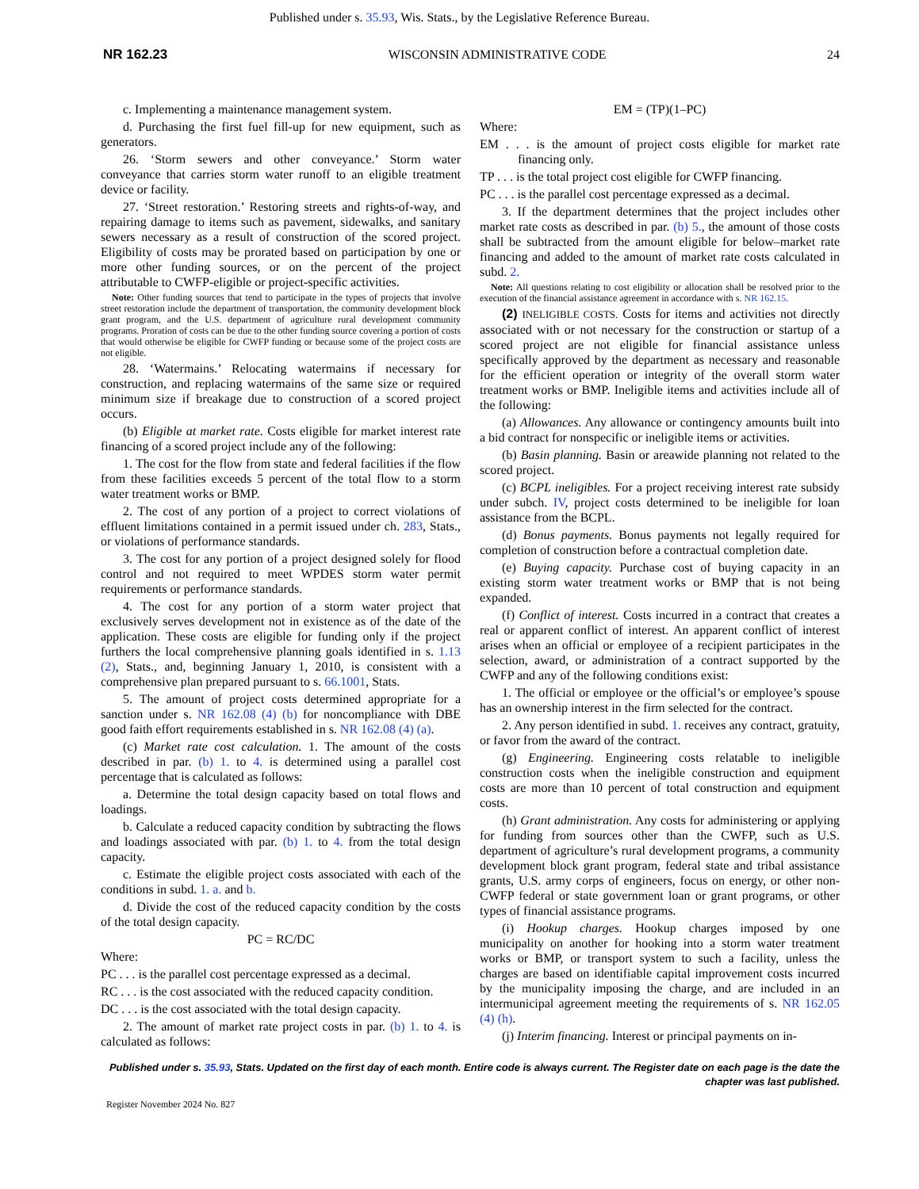Published under s. 35.93, Wis. Stats., by the Legislative Reference Bureau.
NR 162.23 WISCONSIN ADMINISTRATIVE CODE 24
c. Implementing a maintenance management system.
d. Purchasing the first fuel fill-up for new equipment, such as generators.
26. ‘Storm sewers and other conveyance.’ Storm water conveyance that carries storm water runoff to an eligible treatment device or facility.
27. ‘Street restoration.’ Restoring streets and rights-of-way, and repairing damage to items such as pavement, sidewalks, and sanitary sewers necessary as a result of construction of the scored project. Eligibility of costs may be prorated based on participation by one or more other funding sources, or on the percent of the project attributable to CWFP-eligible or project-specific activities.
Note: Other funding sources that tend to participate in the types of projects that involve street restoration include the department of transportation, the community development block grant program, and the U.S. department of agriculture rural development community programs. Proration of costs can be due to the other funding source covering a portion of costs that would otherwise be eligible for CWFP funding or because some of the project costs are not eligible.
28. ‘Watermains.’ Relocating watermains if necessary for construction, and replacing watermains of the same size or required minimum size if breakage due to construction of a scored project occurs.
(b) Eligible at market rate. Costs eligible for market interest rate financing of a scored project include any of the following:
1. The cost for the flow from state and federal facilities if the flow from these facilities exceeds 5 percent of the total flow to a storm water treatment works or BMP.
2. The cost of any portion of a project to correct violations of effluent limitations contained in a permit issued under ch. 283, Stats., or violations of performance standards.
3. The cost for any portion of a project designed solely for flood control and not required to meet WPDES storm water permit requirements or performance standards.
4. The cost for any portion of a storm water project that exclusively serves development not in existence as of the date of the application. These costs are eligible for funding only if the project furthers the local comprehensive planning goals identified in s. 1.13 (2), Stats., and, beginning January 1, 2010, is consistent with a comprehensive plan prepared pursuant to s. 66.1001, Stats.
5. The amount of project costs determined appropriate for a sanction under s. NR 162.08 (4) (b) for noncompliance with DBE good faith effort requirements established in s. NR 162.08 (4) (a).
(c) Market rate cost calculation. 1. The amount of the costs described in par. (b) 1. to 4. is determined using a parallel cost percentage that is calculated as follows:
a. Determine the total design capacity based on total flows and loadings.
b. Calculate a reduced capacity condition by subtracting the flows and loadings associated with par. (b) 1. to 4. from the total design capacity.
c. Estimate the eligible project costs associated with each of the conditions in subd. 1. a. and b.
d. Divide the cost of the reduced capacity condition by the costs of the total design capacity.
PC = RC/DC
Where:
PC . . . is the parallel cost percentage expressed as a decimal.
RC . . . is the cost associated with the reduced capacity condition.
DC . . . is the cost associated with the total design capacity.
2. The amount of market rate project costs in par. (b) 1. to 4. is calculated as follows:
EM = (TP)(1–PC)
Where:
EM . . . is the amount of project costs eligible for market rate financing only.
TP . . . is the total project cost eligible for CWFP financing.
PC . . . is the parallel cost percentage expressed as a decimal.
3. If the department determines that the project includes other market rate costs as described in par. (b) 5., the amount of those costs shall be subtracted from the amount eligible for below–market rate financing and added to the amount of market rate costs calculated in subd. 2.
Note: All questions relating to cost eligibility or allocation shall be resolved prior to the execution of the financial assistance agreement in accordance with s. NR 162.15.
(2) INELIGIBLE COSTS. Costs for items and activities not directly associated with or not necessary for the construction or startup of a scored project are not eligible for financial assistance unless specifically approved by the department as necessary and reasonable for the efficient operation or integrity of the overall storm water treatment works or BMP. Ineligible items and activities include all of the following:
(a) Allowances. Any allowance or contingency amounts built into a bid contract for nonspecific or ineligible items or activities.
(b) Basin planning. Basin or areawide planning not related to the scored project.
(c) BCPL ineligibles. For a project receiving interest rate subsidy under subch. IV, project costs determined to be ineligible for loan assistance from the BCPL.
(d) Bonus payments. Bonus payments not legally required for completion of construction before a contractual completion date.
(e) Buying capacity. Purchase cost of buying capacity in an existing storm water treatment works or BMP that is not being expanded.
(f) Conflict of interest. Costs incurred in a contract that creates a real or apparent conflict of interest. An apparent conflict of interest arises when an official or employee of a recipient participates in the selection, award, or administration of a contract supported by the CWFP and any of the following conditions exist:
1. The official or employee or the official’s or employee’s spouse has an ownership interest in the firm selected for the contract.
2. Any person identified in subd. 1. receives any contract, gratuity, or favor from the award of the contract.
(g) Engineering. Engineering costs relatable to ineligible construction costs when the ineligible construction and equipment costs are more than 10 percent of total construction and equipment costs.
(h) Grant administration. Any costs for administering or applying for funding from sources other than the CWFP, such as U.S. department of agriculture’s rural development programs, a community development block grant program, federal state and tribal assistance grants, U.S. army corps of engineers, focus on energy, or other non-CWFP federal or state government loan or grant programs, or other types of financial assistance programs.
(i) Hookup charges. Hookup charges imposed by one municipality on another for hooking into a storm water treatment works or BMP, or transport system to such a facility, unless the charges are based on identifiable capital improvement costs incurred by the municipality imposing the charge, and are included in an intermunicipal agreement meeting the requirements of s. NR 162.05 (4) (h).
(j) Interim financing. Interest or principal payments on in-
Published under s. 35.93, Stats. Updated on the first day of each month. Entire code is always current. The Register date on each page is the date the chapter was last published.
Register November 2024 No. 827